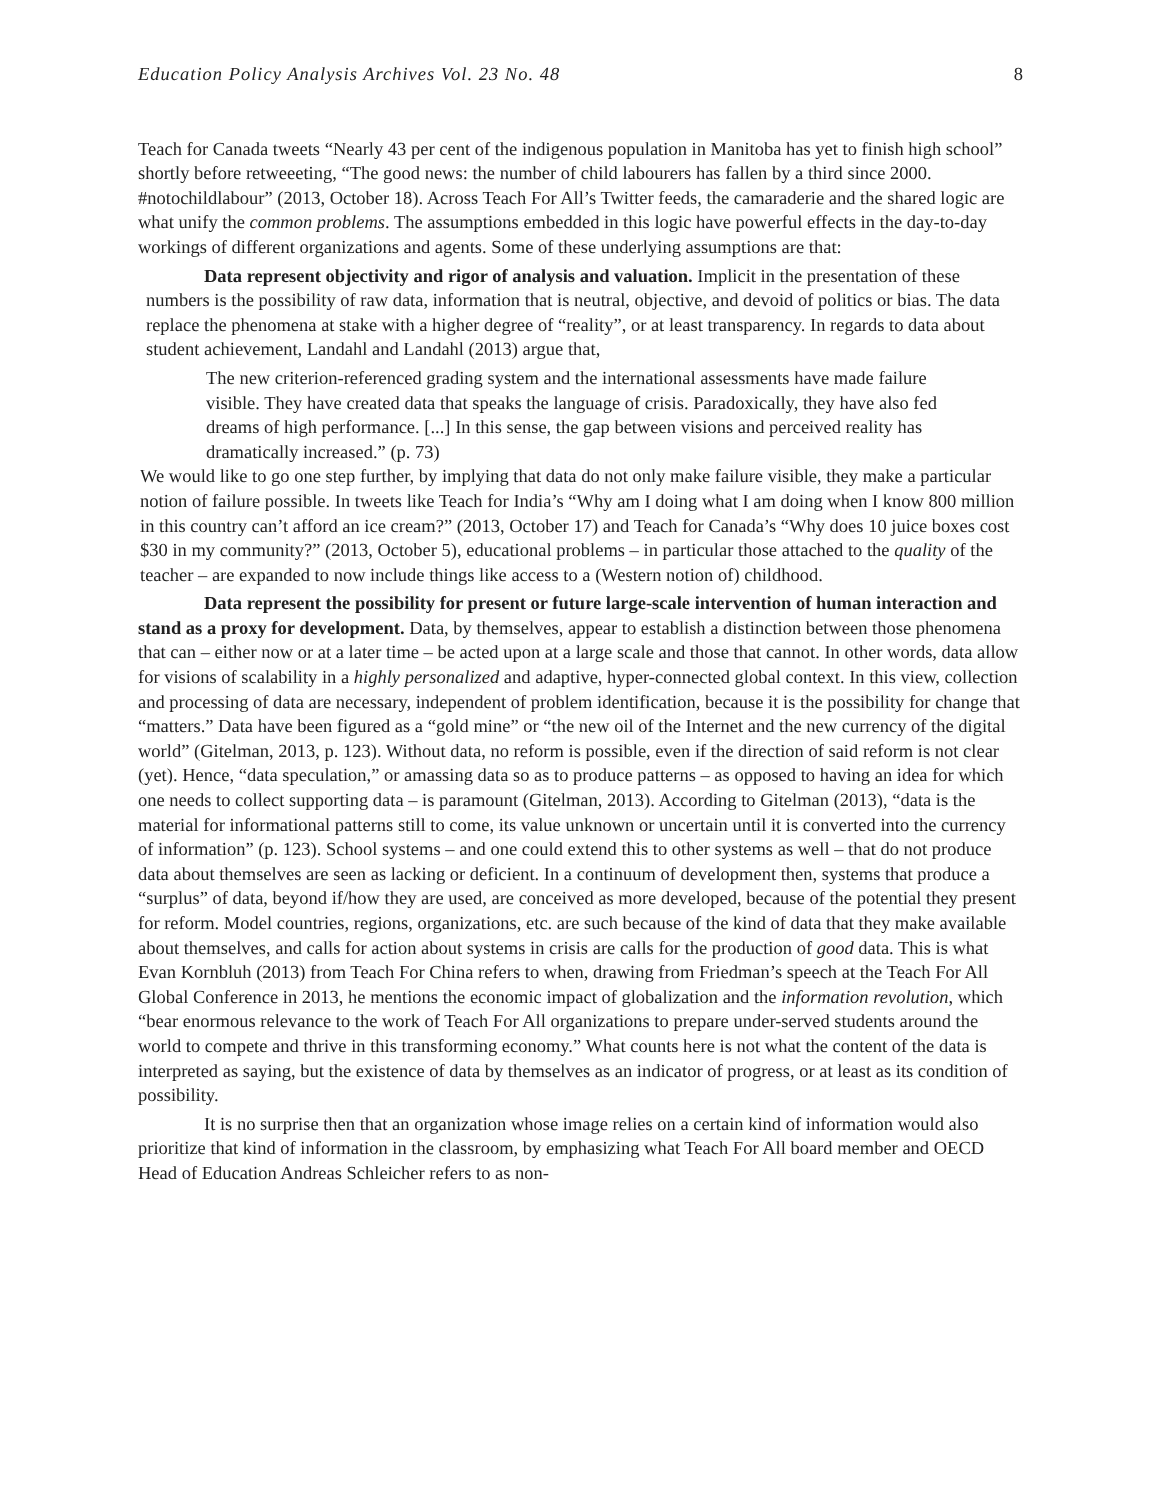Education Policy Analysis Archives Vol. 23 No. 48 8
Teach for Canada tweets “Nearly 43 per cent of the indigenous population in Manitoba has yet to finish high school” shortly before retweeeting, “The good news: the number of child labourers has fallen by a third since 2000. #notochildlabour” (2013, October 18). Across Teach For All’s Twitter feeds, the camaraderie and the shared logic are what unify the common problems. The assumptions embedded in this logic have powerful effects in the day-to-day workings of different organizations and agents. Some of these underlying assumptions are that:
Data represent objectivity and rigor of analysis and valuation. Implicit in the presentation of these numbers is the possibility of raw data, information that is neutral, objective, and devoid of politics or bias. The data replace the phenomena at stake with a higher degree of “reality”, or at least transparency. In regards to data about student achievement, Landahl and Landahl (2013) argue that,
The new criterion-referenced grading system and the international assessments have made failure visible. They have created data that speaks the language of crisis. Paradoxically, they have also fed dreams of high performance. [...] In this sense, the gap between visions and perceived reality has dramatically increased.” (p. 73)
We would like to go one step further, by implying that data do not only make failure visible, they make a particular notion of failure possible. In tweets like Teach for India’s “Why am I doing what I am doing when I know 800 million in this country can’t afford an ice cream?” (2013, October 17) and Teach for Canada’s “Why does 10 juice boxes cost $30 in my community?” (2013, October 5), educational problems – in particular those attached to the quality of the teacher – are expanded to now include things like access to a (Western notion of) childhood.
Data represent the possibility for present or future large-scale intervention of human interaction and stand as a proxy for development. Data, by themselves, appear to establish a distinction between those phenomena that can – either now or at a later time – be acted upon at a large scale and those that cannot. In other words, data allow for visions of scalability in a highly personalized and adaptive, hyper-connected global context. In this view, collection and processing of data are necessary, independent of problem identification, because it is the possibility for change that “matters.” Data have been figured as a “gold mine” or “the new oil of the Internet and the new currency of the digital world” (Gitelman, 2013, p. 123). Without data, no reform is possible, even if the direction of said reform is not clear (yet). Hence, “data speculation,” or amassing data so as to produce patterns – as opposed to having an idea for which one needs to collect supporting data – is paramount (Gitelman, 2013). According to Gitelman (2013), “data is the material for informational patterns still to come, its value unknown or uncertain until it is converted into the currency of information” (p. 123). School systems – and one could extend this to other systems as well – that do not produce data about themselves are seen as lacking or deficient. In a continuum of development then, systems that produce a “surplus” of data, beyond if/how they are used, are conceived as more developed, because of the potential they present for reform. Model countries, regions, organizations, etc. are such because of the kind of data that they make available about themselves, and calls for action about systems in crisis are calls for the production of good data. This is what Evan Kornbluh (2013) from Teach For China refers to when, drawing from Friedman’s speech at the Teach For All Global Conference in 2013, he mentions the economic impact of globalization and the information revolution, which “bear enormous relevance to the work of Teach For All organizations to prepare under-served students around the world to compete and thrive in this transforming economy.” What counts here is not what the content of the data is interpreted as saying, but the existence of data by themselves as an indicator of progress, or at least as its condition of possibility.
It is no surprise then that an organization whose image relies on a certain kind of information would also prioritize that kind of information in the classroom, by emphasizing what Teach For All board member and OECD Head of Education Andreas Schleicher refers to as non-